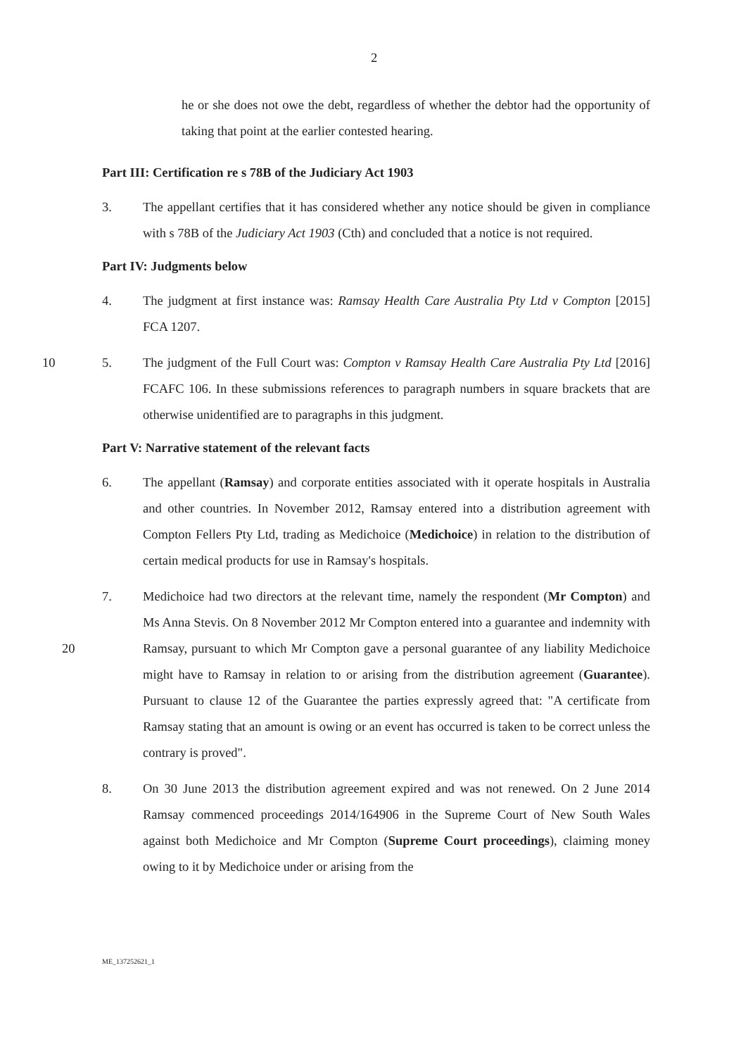2
he or she does not owe the debt, regardless of whether the debtor had the opportunity of taking that point at the earlier contested hearing.
Part III: Certification re s 78B of the Judiciary Act 1903
3. The appellant certifies that it has considered whether any notice should be given in compliance with s 78B of the Judiciary Act 1903 (Cth) and concluded that a notice is not required.
Part IV: Judgments below
4. The judgment at first instance was: Ramsay Health Care Australia Pty Ltd v Compton [2015] FCA 1207.
10 5. The judgment of the Full Court was: Compton v Ramsay Health Care Australia Pty Ltd [2016] FCAFC 106. In these submissions references to paragraph numbers in square brackets that are otherwise unidentified are to paragraphs in this judgment.
Part V: Narrative statement of the relevant facts
6. The appellant (Ramsay) and corporate entities associated with it operate hospitals in Australia and other countries. In November 2012, Ramsay entered into a distribution agreement with Compton Fellers Pty Ltd, trading as Medichoice (Medichoice) in relation to the distribution of certain medical products for use in Ramsay's hospitals.
20
7. Medichoice had two directors at the relevant time, namely the respondent (Mr Compton) and Ms Anna Stevis. On 8 November 2012 Mr Compton entered into a guarantee and indemnity with Ramsay, pursuant to which Mr Compton gave a personal guarantee of any liability Medichoice might have to Ramsay in relation to or arising from the distribution agreement (Guarantee). Pursuant to clause 12 of the Guarantee the parties expressly agreed that: "A certificate from Ramsay stating that an amount is owing or an event has occurred is taken to be correct unless the contrary is proved".
8. On 30 June 2013 the distribution agreement expired and was not renewed. On 2 June 2014 Ramsay commenced proceedings 2014/164906 in the Supreme Court of New South Wales against both Medichoice and Mr Compton (Supreme Court proceedings), claiming money owing to it by Medichoice under or arising from the
ME_137252621_1